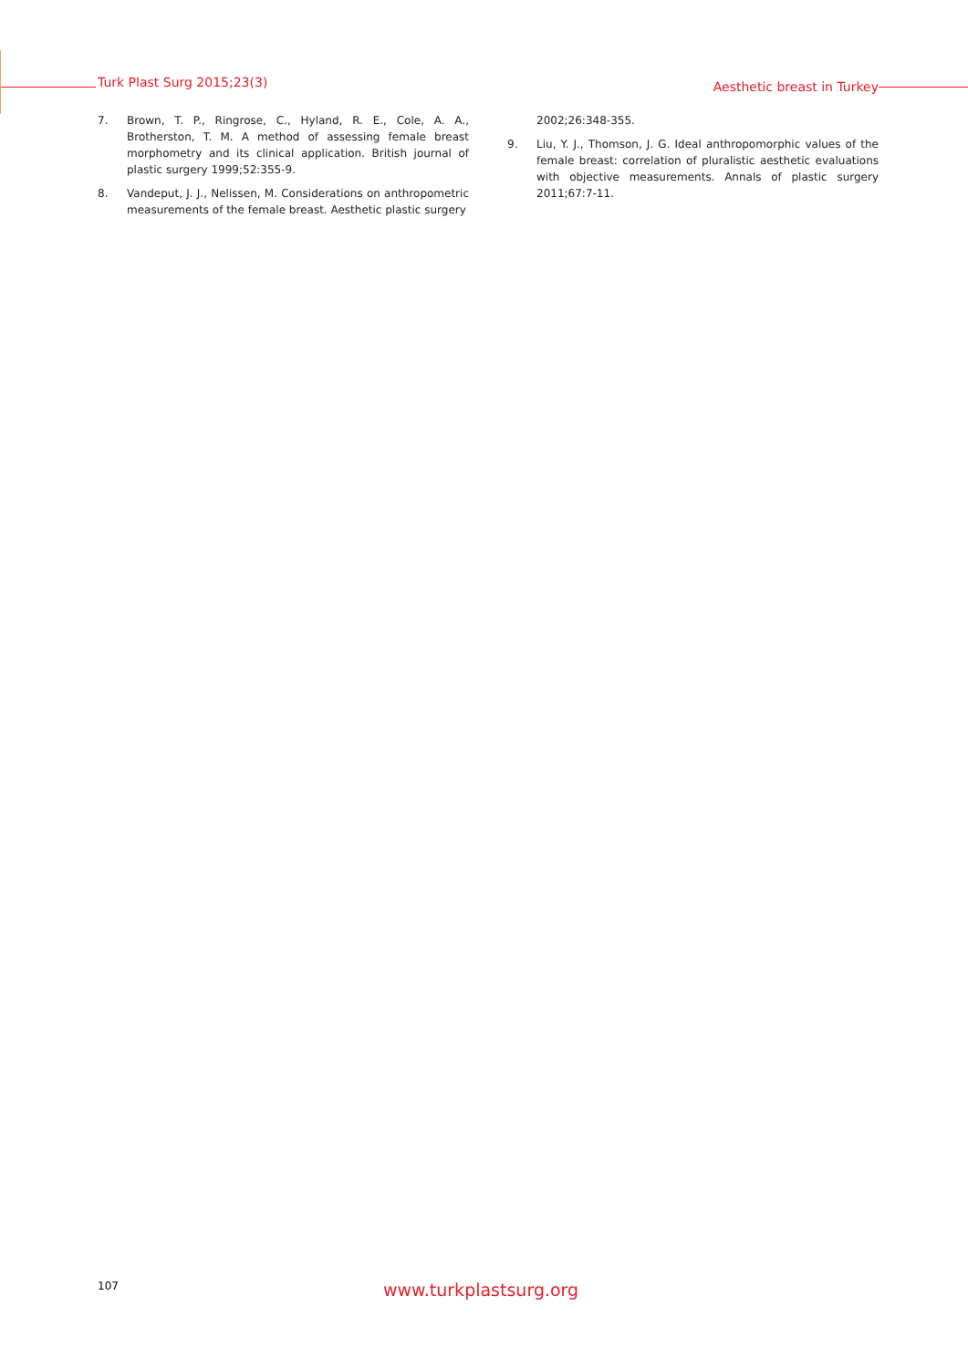Turk Plast Surg 2015;23(3) Aesthetic breast in Turkey
7. Brown, T. P., Ringrose, C., Hyland, R. E., Cole, A. A., Brotherston, T. M. A method of assessing female breast morphometry and its clinical application. British journal of plastic surgery 1999;52:355-9.
8. Vandeput, J. J., Nelissen, M. Considerations on anthropometric measurements of the female breast. Aesthetic plastic surgery
2002;26:348-355.
9. Liu, Y. J., Thomson, J. G. Ideal anthropomorphic values of the female breast: correlation of pluralistic aesthetic evaluations with objective measurements. Annals of plastic surgery 2011;67:7-11.
107 www.turkplastsurg.org